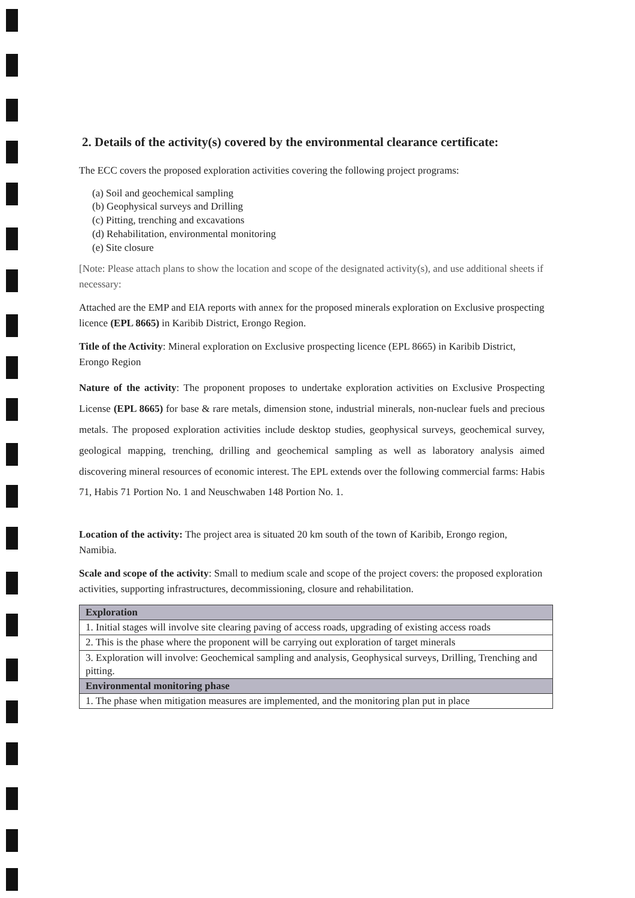2. Details of the activity(s) covered by the environmental clearance certificate:
The ECC covers the proposed exploration activities covering the following project programs:
(a) Soil and geochemical sampling
(b) Geophysical surveys and Drilling
(c) Pitting, trenching and excavations
(d) Rehabilitation, environmental monitoring
(e) Site closure
[Note: Please attach plans to show the location and scope of the designated activity(s), and use additional sheets if necessary:
Attached are the EMP and EIA reports with annex for the proposed minerals exploration on Exclusive prospecting licence (EPL 8665) in Karibib District, Erongo Region.
Title of the Activity: Mineral exploration on Exclusive prospecting licence (EPL 8665) in Karibib District, Erongo Region
Nature of the activity: The proponent proposes to undertake exploration activities on Exclusive Prospecting License (EPL 8665) for base & rare metals, dimension stone, industrial minerals, non-nuclear fuels and precious metals. The proposed exploration activities include desktop studies, geophysical surveys, geochemical survey, geological mapping, trenching, drilling and geochemical sampling as well as laboratory analysis aimed discovering mineral resources of economic interest. The EPL extends over the following commercial farms: Habis 71, Habis 71 Portion No. 1 and Neuschwaben 148 Portion No. 1.
Location of the activity: The project area is situated 20 km south of the town of Karibib, Erongo region, Namibia.
Scale and scope of the activity: Small to medium scale and scope of the project covers: the proposed exploration activities, supporting infrastructures, decommissioning, closure and rehabilitation.
| Exploration |
| 1. Initial stages will involve site clearing paving of access roads, upgrading of existing access roads |
| 2. This is the phase where the proponent will be carrying out exploration of target minerals |
| 3. Exploration will involve: Geochemical sampling and analysis, Geophysical surveys, Drilling, Trenching and pitting. |
| Environmental monitoring phase |
| 1. The phase when mitigation measures are implemented, and the monitoring plan put in place |